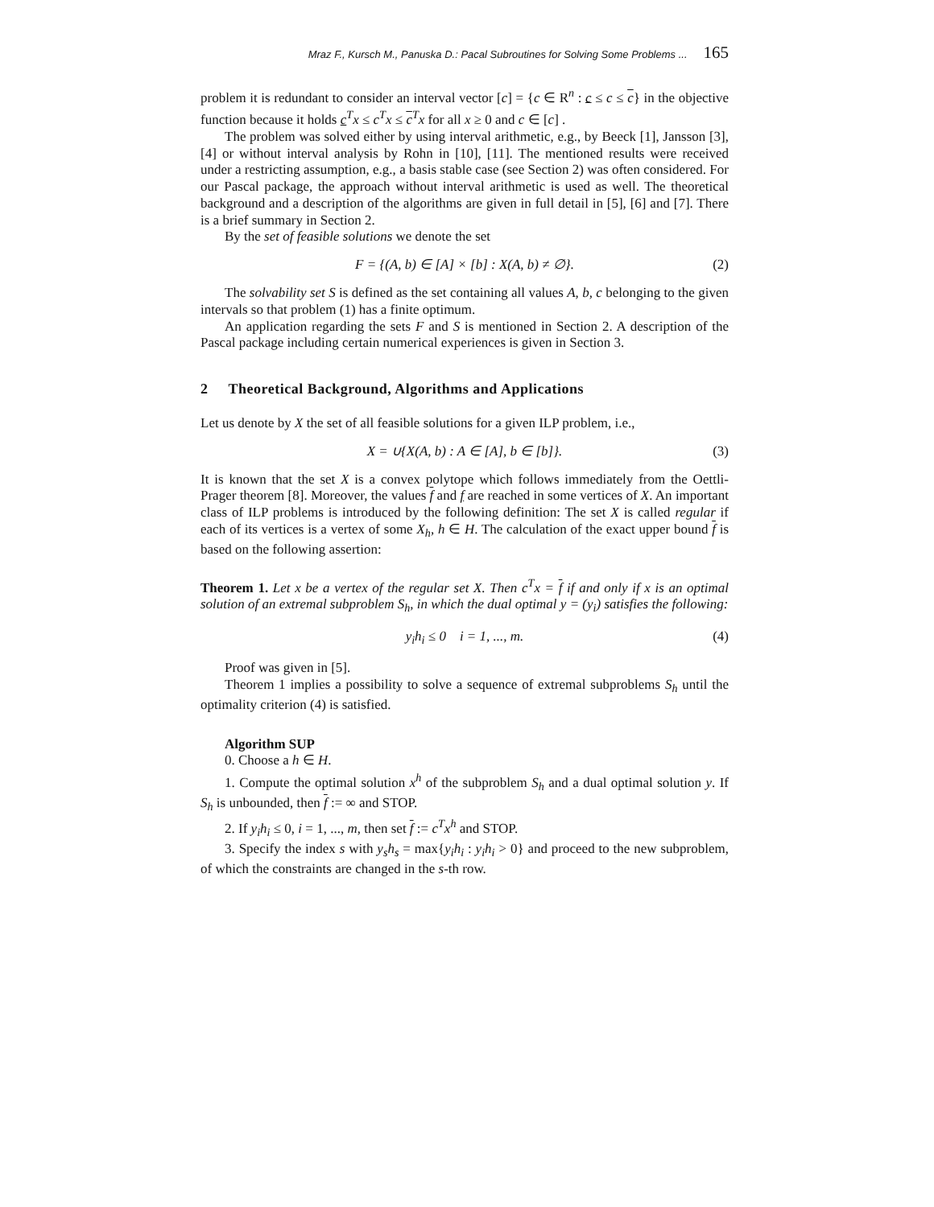Mraz F., Kursch M., Panuska D.: Pacal Subroutines for Solving Some Problems ... 165
problem it is redundant to consider an interval vector [c] = {c ∈ R<sup>n</sup> : c ≤ c ≤ c} in the objective function because it holds c<sup>T</sup>x ≤ c<sup>T</sup>x ≤ c<sup>T</sup>x for all x ≥ 0 and c ∈ [c] .
The problem was solved either by using interval arithmetic, e.g., by Beeck [1], Jansson [3], [4] or without interval analysis by Rohn in [10], [11]. The mentioned results were received under a restricting assumption, e.g., a basis stable case (see Section 2) was often considered. For our Pascal package, the approach without interval arithmetic is used as well. The theoretical background and a description of the algorithms are given in full detail in [5], [6] and [7]. There is a brief summary in Section 2.
By the set of feasible solutions we denote the set
F = {(A, b) ∈ [A] × [b] : X(A, b) ≠ ∅}. (2)
The solvability set S is defined as the set containing all values A, b, c belonging to the given intervals so that problem (1) has a finite optimum.
An application regarding the sets F and S is mentioned in Section 2. A description of the Pascal package including certain numerical experiences is given in Section 3.
2 Theoretical Background, Algorithms and Applications
Let us denote by X the set of all feasible solutions for a given ILP problem, i.e.,
X = ∪{X(A, b) : A ∈ [A], b ∈ [b]}. (3)
It is known that the set X is a convex polytope which follows immediately from the Oettli-Prager theorem [8]. Moreover, the values f and f are reached in some vertices of X. An important class of ILP problems is introduced by the following definition: The set X is called regular if each of its vertices is a vertex of some X<sub>h</sub>, h ∈ H. The calculation of the exact upper bound f is based on the following assertion:
Theorem 1. Let x be a vertex of the regular set X. Then c<sup>T</sup>x = f if and only if x is an optimal solution of an extremal subproblem S<sub>h</sub>, in which the dual optimal y = (y<sub>i</sub>) satisfies the following:
y<sub>i</sub>h<sub>i</sub> ≤ 0 i = 1, ..., m. (4)
Proof was given in [5].
Theorem 1 implies a possibility to solve a sequence of extremal subproblems S<sub>h</sub> until the optimality criterion (4) is satisfied.
Algorithm SUP
0. Choose a h ∈ H.
1. Compute the optimal solution x<sup>h</sup> of the subproblem S<sub>h</sub> and a dual optimal solution y. If S<sub>h</sub> is unbounded, then f := ∞ and STOP.
2. If y<sub>i</sub>h<sub>i</sub> ≤ 0, i = 1, ..., m, then set f := c<sup>T</sup>x<sup>h</sup> and STOP.
3. Specify the index s with y<sub>s</sub>h<sub>s</sub> = max{y<sub>i</sub>h<sub>i</sub> : y<sub>i</sub>h<sub>i</sub> > 0} and proceed to the new subproblem, of which the constraints are changed in the s-th row.